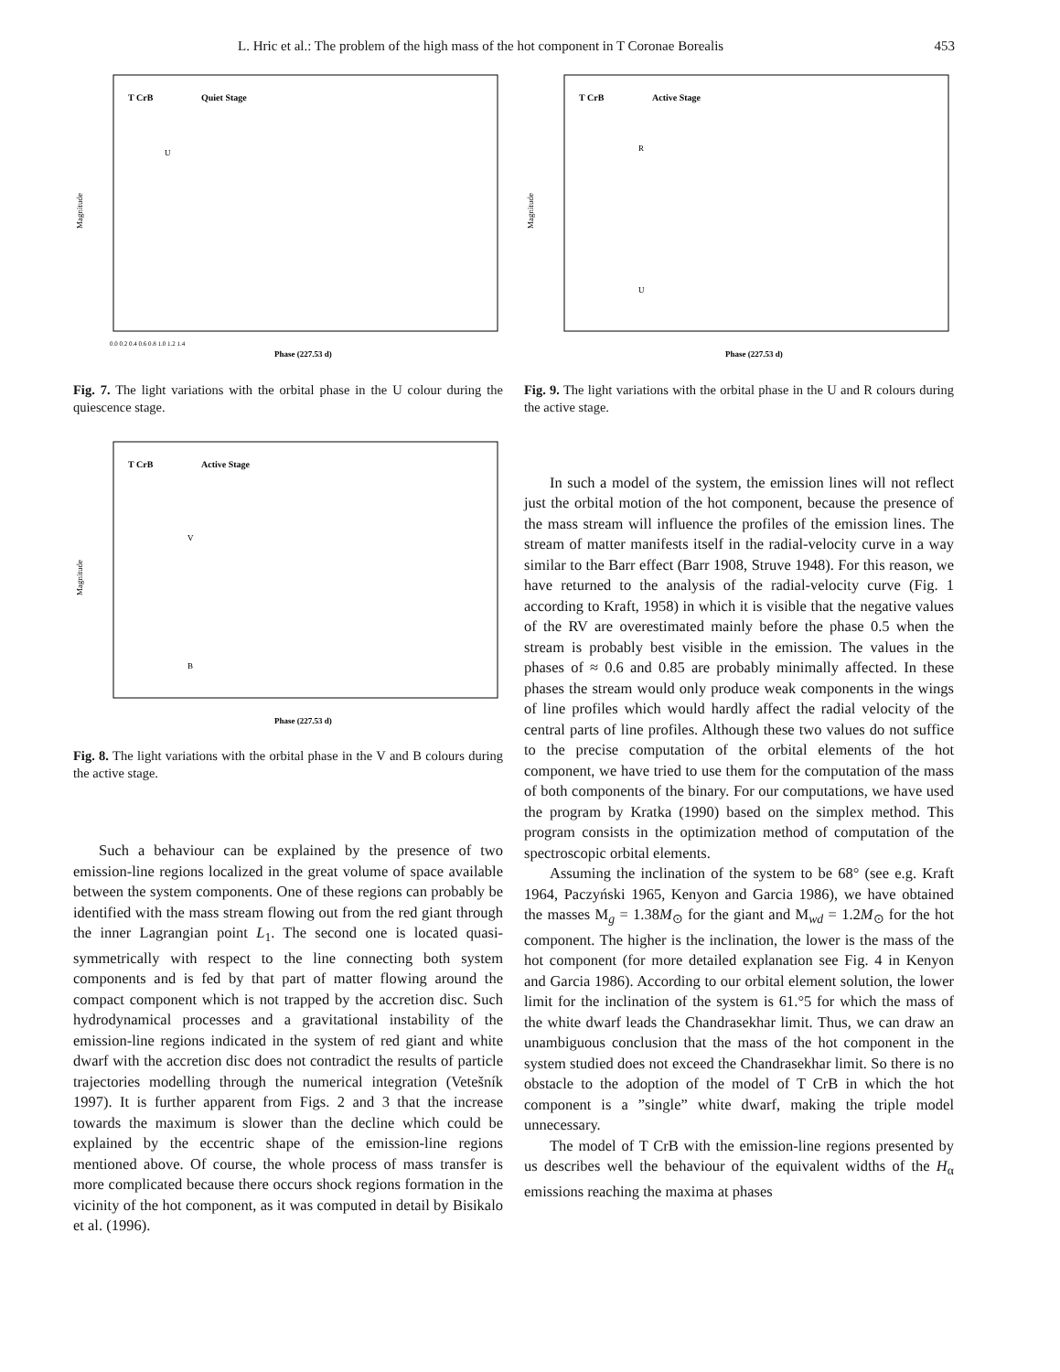L. Hric et al.: The problem of the high mass of the hot component in T Coronae Borealis 453
T CrB
Quiet Stage
U
Magnitude
Phase (227.53 d)
0.0 0.2 0.4 0.6 0.8 1.0 1.2 1.4
Fig. 7. The light variations with the orbital phase in the U colour during the quiescence stage.
T CrB
Active Stage
V
B
Magnitude
Phase (227.53 d)
Fig. 8. The light variations with the orbital phase in the V and B colours during the active stage.
Such a behaviour can be explained by the presence of two emission-line regions localized in the great volume of space available between the system components. One of these regions can probably be identified with the mass stream flowing out from the red giant through the inner Lagrangian point L<sub>1</sub>. The second one is located quasi-symmetrically with respect to the line connecting both system components and is fed by that part of matter flowing around the compact component which is not trapped by the accretion disc. Such hydrodynamical processes and a gravitational instability of the emission-line regions indicated in the system of red giant and white dwarf with the accretion disc does not contradict the results of particle trajectories modelling through the numerical integration (Vetešník 1997). It is further apparent from Figs. 2 and 3 that the increase towards the maximum is slower than the decline which could be explained by the eccentric shape of the emission-line regions mentioned above. Of course, the whole process of mass transfer is more complicated because there occurs shock regions formation in the vicinity of the hot component, as it was computed in detail by Bisikalo et al. (1996).
T CrB
Active Stage
R
U
Magnitude
Phase (227.53 d)
Fig. 9. The light variations with the orbital phase in the U and R colours during the active stage.
In such a model of the system, the emission lines will not reflect just the orbital motion of the hot component, because the presence of the mass stream will influence the profiles of the emission lines. The stream of matter manifests itself in the radial-velocity curve in a way similar to the Barr effect (Barr 1908, Struve 1948). For this reason, we have returned to the analysis of the radial-velocity curve (Fig. 1 according to Kraft, 1958) in which it is visible that the negative values of the RV are overestimated mainly before the phase 0.5 when the stream is probably best visible in the emission. The values in the phases of ≈ 0.6 and 0.85 are probably minimally affected. In these phases the stream would only produce weak components in the wings of line profiles which would hardly affect the radial velocity of the central parts of line profiles. Although these two values do not suffice to the precise computation of the orbital elements of the hot component, we have tried to use them for the computation of the mass of both components of the binary. For our computations, we have used the program by Kratka (1990) based on the simplex method. This program consists in the optimization method of computation of the spectroscopic orbital elements.
Assuming the inclination of the system to be 68° (see e.g. Kraft 1964, Paczyński 1965, Kenyon and Garcia 1986), we have obtained the masses M<sub>g</sub> = 1.38M<sub>⊙</sub> for the giant and M<sub>wd</sub> = 1.2M<sub>⊙</sub> for the hot component. The higher is the inclination, the lower is the mass of the hot component (for more detailed explanation see Fig. 4 in Kenyon and Garcia 1986). According to our orbital element solution, the lower limit for the inclination of the system is 61.°5 for which the mass of the white dwarf leads the Chandrasekhar limit. Thus, we can draw an unambiguous conclusion that the mass of the hot component in the system studied does not exceed the Chandrasekhar limit. So there is no obstacle to the adoption of the model of T CrB in which the hot component is a ”single” white dwarf, making the triple model unnecessary.
The model of T CrB with the emission-line regions presented by us describes well the behaviour of the equivalent widths of the H<sub>α</sub> emissions reaching the maxima at phases